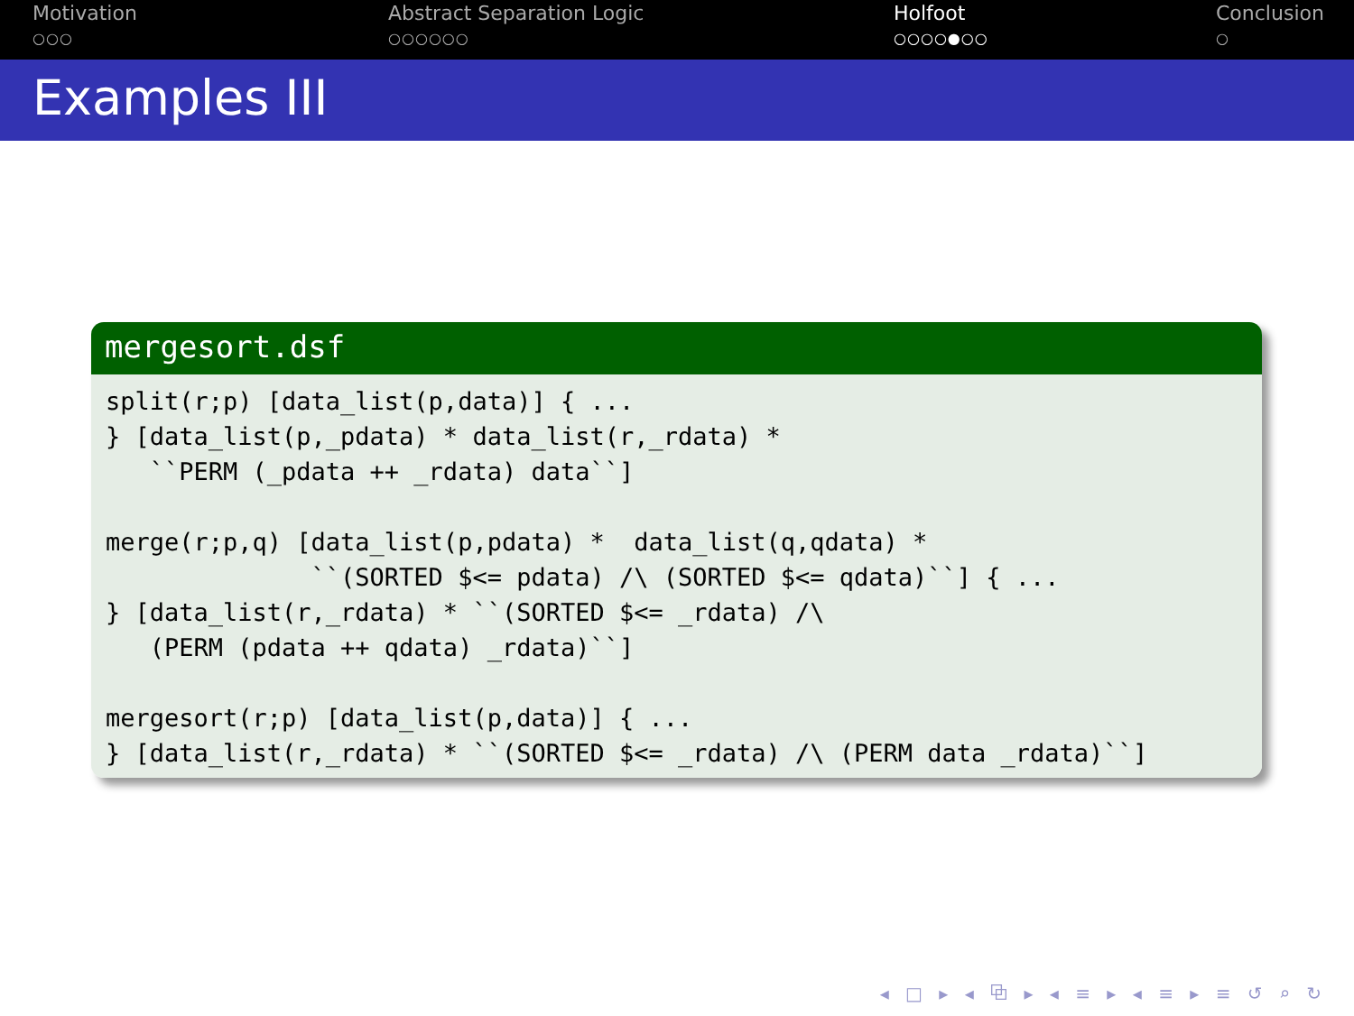Motivation
○○○
Abstract Separation Logic
○○○○○○
Holfoot
○○○○●○○
Conclusion
○
Examples III
mergesort.dsf
split(r;p) [data_list(p,data)] { ...
} [data_list(p,_pdata) * data_list(r,_rdata) *
   ``PERM (_pdata ++ _rdata) data``]

merge(r;p,q) [data_list(p,pdata) *  data_list(q,qdata) *
              ``(SORTED $<= pdata) /\ (SORTED $<= qdata)``] { ...
} [data_list(r,_rdata) * ``(SORTED $<= _rdata) /\
   (PERM (pdata ++ qdata) _rdata)``]

mergesort(r;p) [data_list(p,data)] { ...
} [data_list(r,_rdata) * ``(SORTED $<= _rdata) /\ (PERM data _rdata)``]
◂ □ ▸ ◂ ⧉ ▸ ◂ ≡ ▸ ◂ ≡ ▸ ≡ ↺ ⌕ ↻